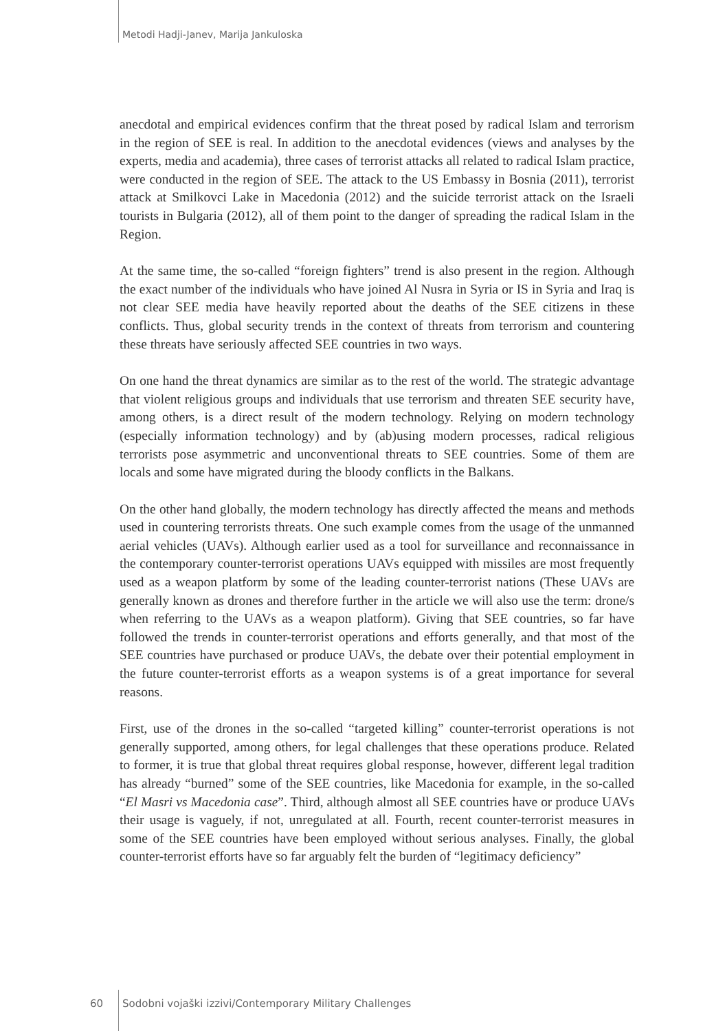Metodi Hadji-Janev, Marija Jankuloska
anecdotal and empirical evidences confirm that the threat posed by radical Islam and terrorism in the region of SEE is real. In addition to the anecdotal evidences (views and analyses by the experts, media and academia), three cases of terrorist attacks all related to radical Islam practice, were conducted in the region of SEE. The attack to the US Embassy in Bosnia (2011), terrorist attack at Smilkovci Lake in Macedonia (2012) and the suicide terrorist attack on the Israeli tourists in Bulgaria (2012), all of them point to the danger of spreading the radical Islam in the Region.
At the same time, the so-called “foreign fighters” trend is also present in the region. Although the exact number of the individuals who have joined Al Nusra in Syria or IS in Syria and Iraq is not clear SEE media have heavily reported about the deaths of the SEE citizens in these conflicts. Thus, global security trends in the context of threats from terrorism and countering these threats have seriously affected SEE countries in two ways.
On one hand the threat dynamics are similar as to the rest of the world. The strategic advantage that violent religious groups and individuals that use terrorism and threaten SEE security have, among others, is a direct result of the modern technology. Relying on modern technology (especially information technology) and by (ab)using modern processes, radical religious terrorists pose asymmetric and unconventional threats to SEE countries. Some of them are locals and some have migrated during the bloody conflicts in the Balkans.
On the other hand globally, the modern technology has directly affected the means and methods used in countering terrorists threats. One such example comes from the usage of the unmanned aerial vehicles (UAVs). Although earlier used as a tool for surveillance and reconnaissance in the contemporary counter-terrorist operations UAVs equipped with missiles are most frequently used as a weapon platform by some of the leading counter-terrorist nations (These UAVs are generally known as drones and therefore further in the article we will also use the term: drone/s when referring to the UAVs as a weapon platform). Giving that SEE countries, so far have followed the trends in counter-terrorist operations and efforts generally, and that most of the SEE countries have purchased or produce UAVs, the debate over their potential employment in the future counter-terrorist efforts as a weapon systems is of a great importance for several reasons.
First, use of the drones in the so-called “targeted killing” counter-terrorist operations is not generally supported, among others, for legal challenges that these operations produce. Related to former, it is true that global threat requires global response, however, different legal tradition has already “burned” some of the SEE countries, like Macedonia for example, in the so-called “El Masri vs Macedonia case”. Third, although almost all SEE countries have or produce UAVs their usage is vaguely, if not, unregulated at all. Fourth, recent counter-terrorist measures in some of the SEE countries have been employed without serious analyses. Finally, the global counter-terrorist efforts have so far arguably felt the burden of “legitimacy deficiency”
60 Sodobni vojaški izzivi/Contemporary Military Challenges